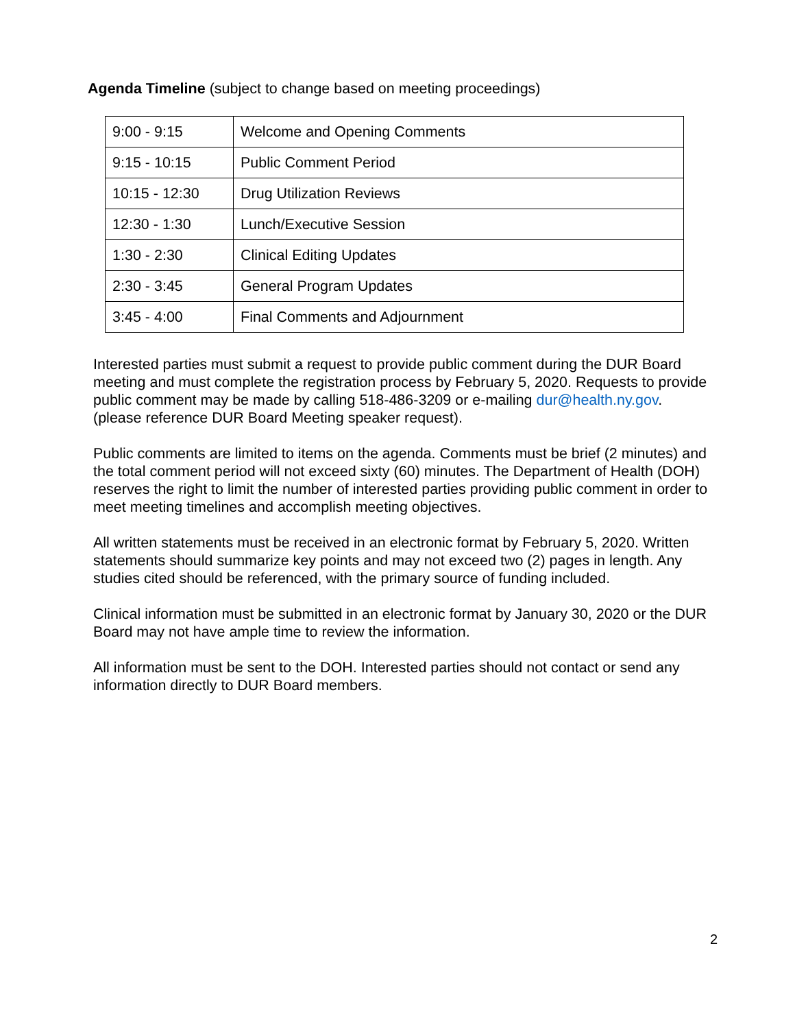Agenda Timeline (subject to change based on meeting proceedings)
| 9:00 - 9:15 | Welcome and Opening Comments |
| 9:15 - 10:15 | Public Comment Period |
| 10:15 - 12:30 | Drug Utilization Reviews |
| 12:30 - 1:30 | Lunch/Executive Session |
| 1:30 - 2:30 | Clinical Editing Updates |
| 2:30 - 3:45 | General Program Updates |
| 3:45 - 4:00 | Final Comments and Adjournment |
Interested parties must submit a request to provide public comment during the DUR Board meeting and must complete the registration process by February 5, 2020. Requests to provide public comment may be made by calling 518-486-3209 or e-mailing dur@health.ny.gov. (please reference DUR Board Meeting speaker request).
Public comments are limited to items on the agenda. Comments must be brief (2 minutes) and the total comment period will not exceed sixty (60) minutes. The Department of Health (DOH) reserves the right to limit the number of interested parties providing public comment in order to meet meeting timelines and accomplish meeting objectives.
All written statements must be received in an electronic format by February 5, 2020. Written statements should summarize key points and may not exceed two (2) pages in length. Any studies cited should be referenced, with the primary source of funding included.
Clinical information must be submitted in an electronic format by January 30, 2020 or the DUR Board may not have ample time to review the information.
All information must be sent to the DOH. Interested parties should not contact or send any information directly to DUR Board members.
2